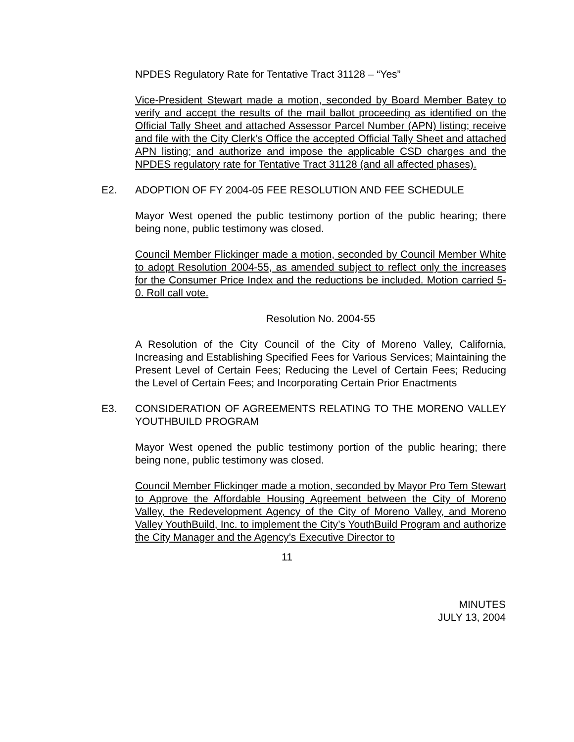NPDES Regulatory Rate for Tentative Tract 31128 – “Yes”
Vice-President Stewart made a motion, seconded by Board Member Batey to verify and accept the results of the mail ballot proceeding as identified on the Official Tally Sheet and attached Assessor Parcel Number (APN) listing; receive and file with the City Clerk’s Office the accepted Official Tally Sheet and attached APN listing; and authorize and impose the applicable CSD charges and the NPDES regulatory rate for Tentative Tract 31128 (and all affected phases).
E2. ADOPTION OF FY 2004-05 FEE RESOLUTION AND FEE SCHEDULE
Mayor West opened the public testimony portion of the public hearing; there being none, public testimony was closed.
Council Member Flickinger made a motion, seconded by Council Member White to adopt Resolution 2004-55, as amended subject to reflect only the increases for the Consumer Price Index and the reductions be included. Motion carried 5-0. Roll call vote.
Resolution No. 2004-55
A Resolution of the City Council of the City of Moreno Valley, California, Increasing and Establishing Specified Fees for Various Services; Maintaining the Present Level of Certain Fees; Reducing the Level of Certain Fees; Reducing the Level of Certain Fees; and Incorporating Certain Prior Enactments
E3. CONSIDERATION OF AGREEMENTS RELATING TO THE MORENO VALLEY YOUTHBUILD PROGRAM
Mayor West opened the public testimony portion of the public hearing; there being none, public testimony was closed.
Council Member Flickinger made a motion, seconded by Mayor Pro Tem Stewart to Approve the Affordable Housing Agreement between the City of Moreno Valley, the Redevelopment Agency of the City of Moreno Valley, and Moreno Valley YouthBuild, Inc. to implement the City’s YouthBuild Program and authorize the City Manager and the Agency’s Executive Director to
11
MINUTES
JULY 13, 2004